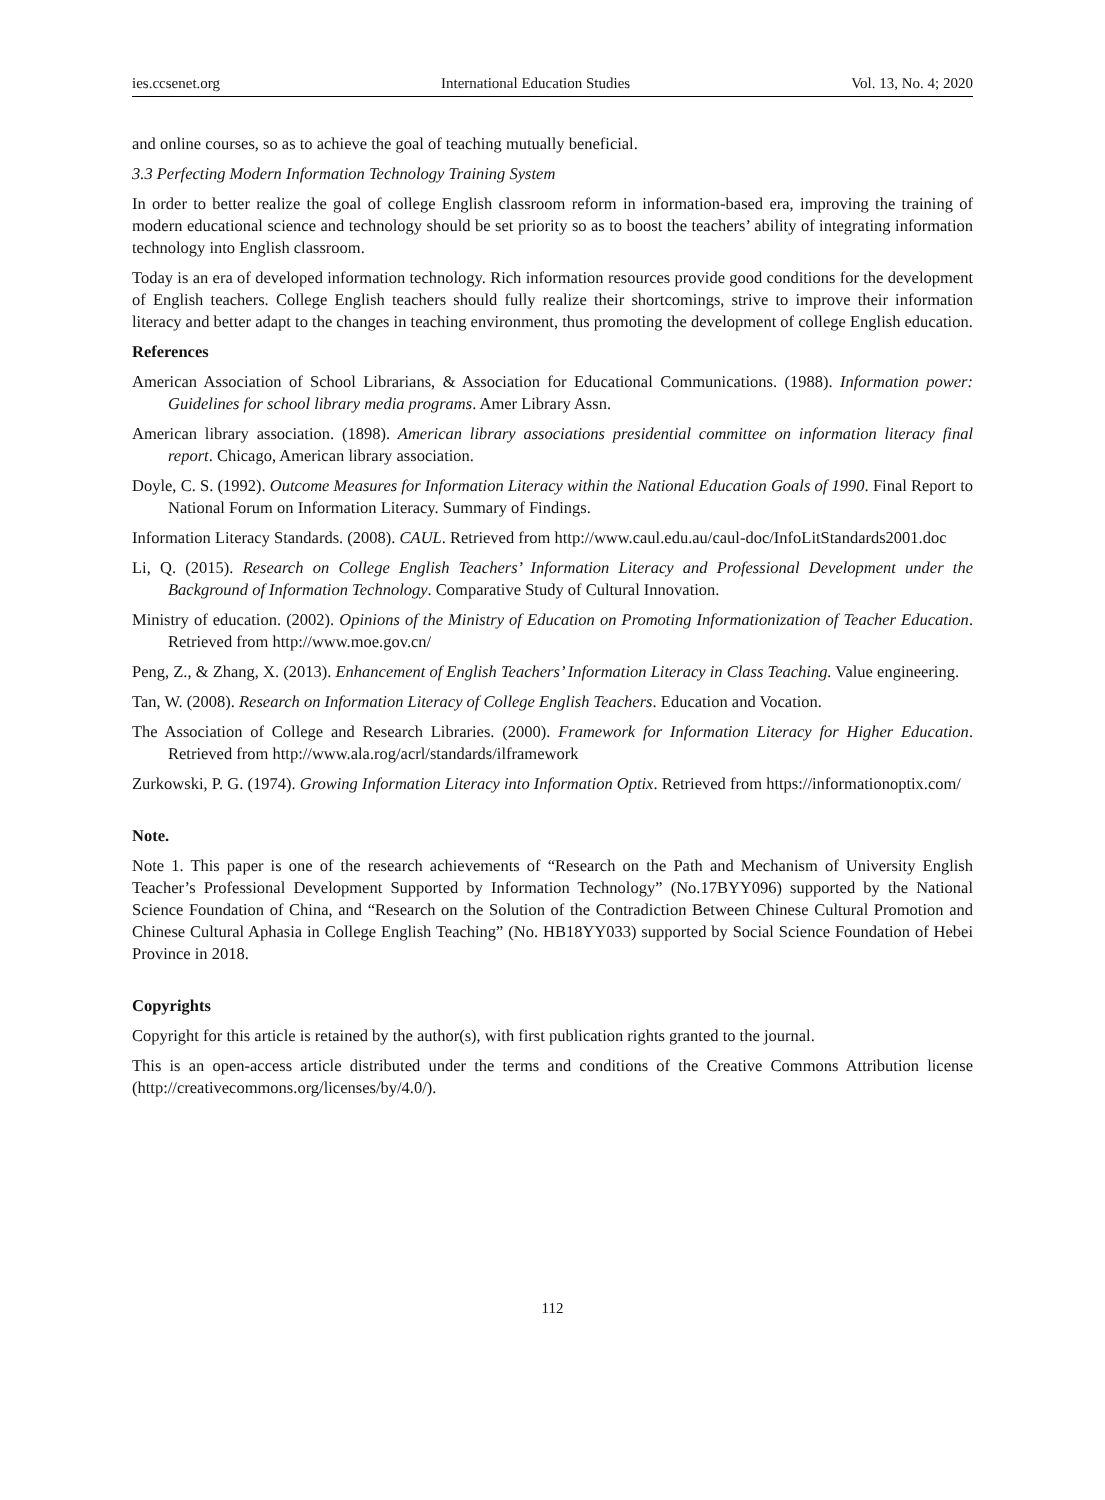ies.ccsenet.org International Education Studies Vol. 13, No. 4; 2020
and online courses, so as to achieve the goal of teaching mutually beneficial.
3.3 Perfecting Modern Information Technology Training System
In order to better realize the goal of college English classroom reform in information-based era, improving the training of modern educational science and technology should be set priority so as to boost the teachers’ ability of integrating information technology into English classroom.
Today is an era of developed information technology. Rich information resources provide good conditions for the development of English teachers. College English teachers should fully realize their shortcomings, strive to improve their information literacy and better adapt to the changes in teaching environment, thus promoting the development of college English education.
References
American Association of School Librarians, & Association for Educational Communications. (1988). Information power: Guidelines for school library media programs. Amer Library Assn.
American library association. (1898). American library associations presidential committee on information literacy final report. Chicago, American library association.
Doyle, C. S. (1992). Outcome Measures for Information Literacy within the National Education Goals of 1990. Final Report to National Forum on Information Literacy. Summary of Findings.
Information Literacy Standards. (2008). CAUL. Retrieved from http://www.caul.edu.au/caul-doc/InfoLitStandards2001.doc
Li, Q. (2015). Research on College English Teachers’ Information Literacy and Professional Development under the Background of Information Technology. Comparative Study of Cultural Innovation.
Ministry of education. (2002). Opinions of the Ministry of Education on Promoting Informationization of Teacher Education. Retrieved from http://www.moe.gov.cn/
Peng, Z., & Zhang, X. (2013). Enhancement of English Teachers’ Information Literacy in Class Teaching. Value engineering.
Tan, W. (2008). Research on Information Literacy of College English Teachers. Education and Vocation.
The Association of College and Research Libraries. (2000). Framework for Information Literacy for Higher Education. Retrieved from http://www.ala.rog/acrl/standards/ilframework
Zurkowski, P. G. (1974). Growing Information Literacy into Information Optix. Retrieved from https://informationoptix.com/
Note.
Note 1. This paper is one of the research achievements of “Research on the Path and Mechanism of University English Teacher’s Professional Development Supported by Information Technology” (No.17BYY096) supported by the National Science Foundation of China, and “Research on the Solution of the Contradiction Between Chinese Cultural Promotion and Chinese Cultural Aphasia in College English Teaching” (No. HB18YY033) supported by Social Science Foundation of Hebei Province in 2018.
Copyrights
Copyright for this article is retained by the author(s), with first publication rights granted to the journal.
This is an open-access article distributed under the terms and conditions of the Creative Commons Attribution license (http://creativecommons.org/licenses/by/4.0/).
112